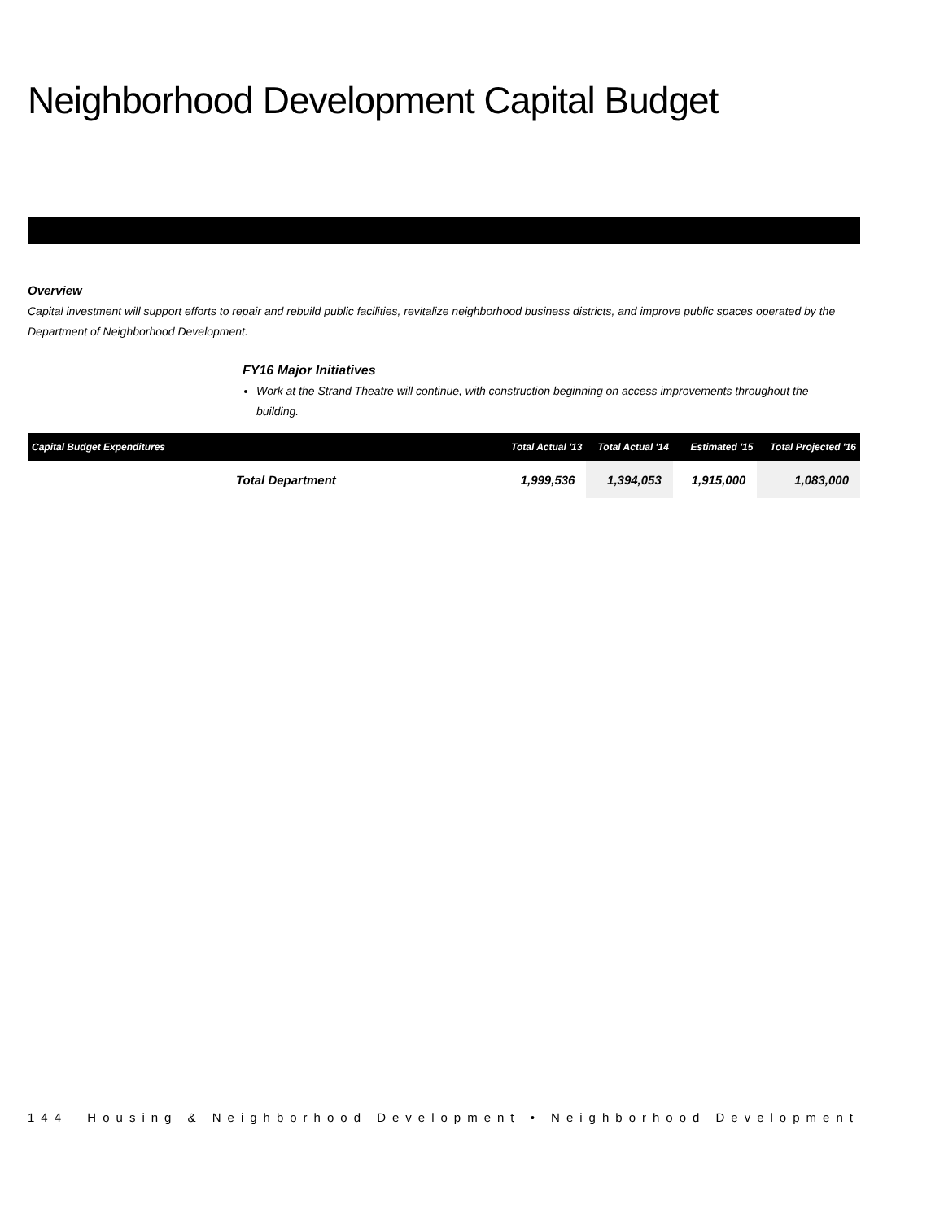Neighborhood Development Capital Budget
Overview
Capital investment will support efforts to repair and rebuild public facilities, revitalize neighborhood business districts, and improve public spaces operated by the Department of Neighborhood Development.
FY16 Major Initiatives
Work at the Strand Theatre will continue, with construction beginning on access improvements throughout the building.
| Capital Budget Expenditures | Total Actual '13 | Total Actual '14 | Estimated '15 | Total Projected '16 |
| --- | --- | --- | --- | --- |
| Total Department | 1,999,536 | 1,394,053 | 1,915,000 | 1,083,000 |
144 Housing & Neighborhood Development • Neighborhood Development